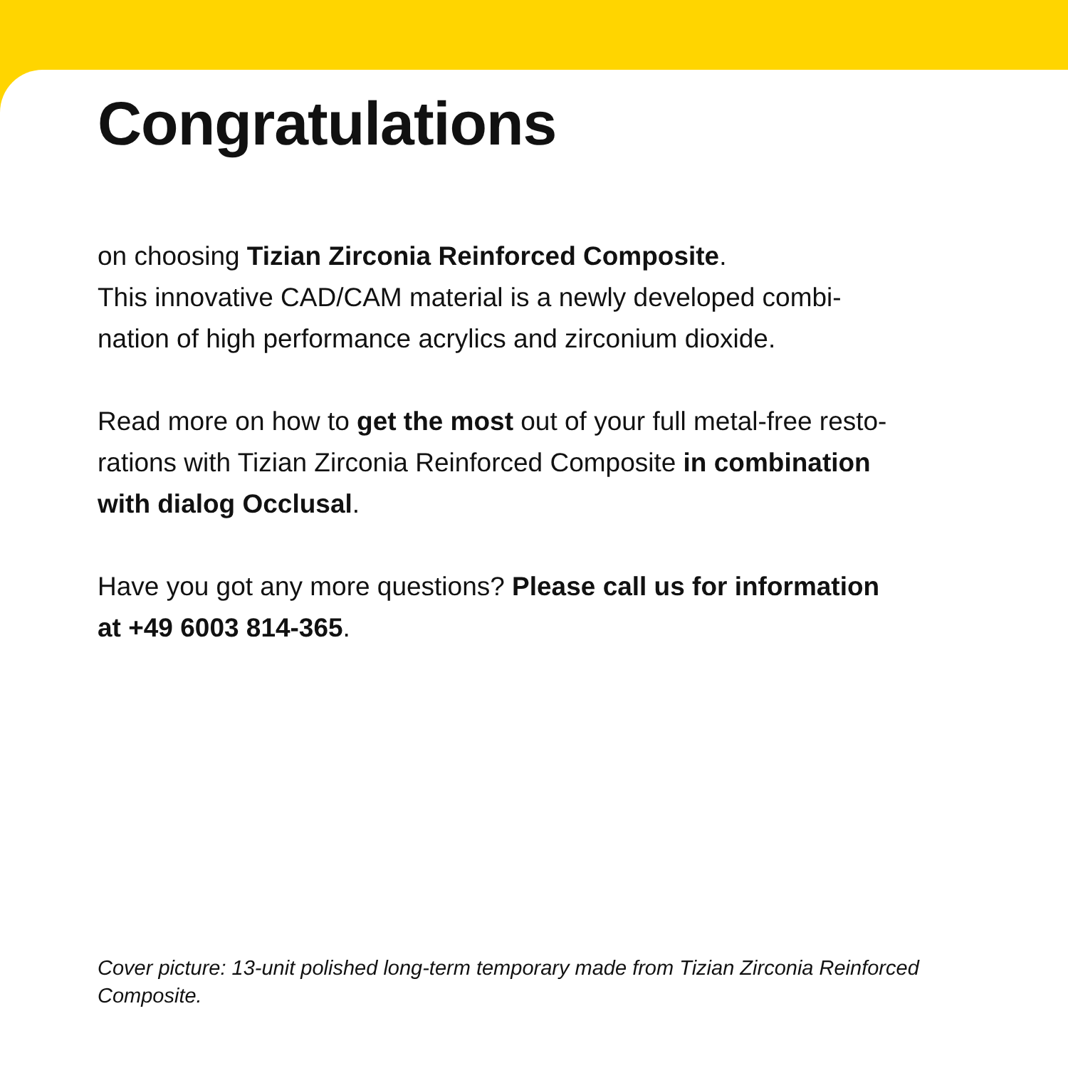Congratulations
on choosing Tizian Zirconia Reinforced Composite.
This innovative CAD/CAM material is a newly developed combi-
nation of high performance acrylics and zirconium dioxide.
Read more on how to get the most out of your full metal-free resto-
rations with Tizian Zirconia Reinforced Composite in combination
with dialog Occlusal.
Have you got any more questions? Please call us for information
at +49 6003 814-365.
Cover picture: 13-unit polished long-term temporary made from Tizian Zirconia Reinforced Composite.